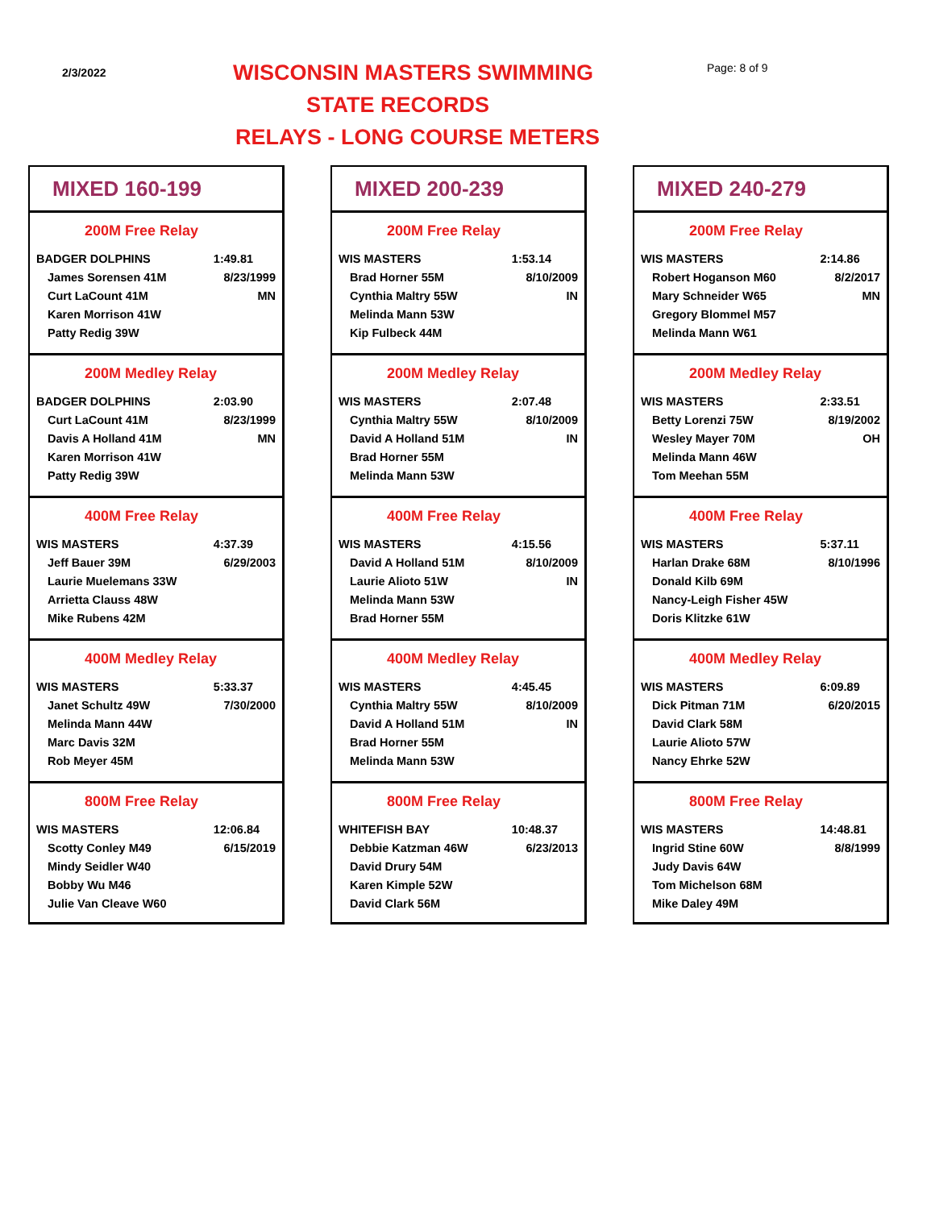2/3/2022 WISCONSIN MASTERS SWIMMING Page: 8 of 9
STATE RECORDS
RELAYS - LONG COURSE METERS
| MIXED 160-199 | |
| 200M Free Relay | |
| BADGER DOLPHINS | 1:49.81 |
| James Sorensen 41M | 8/23/1999 |
| Curt LaCount 41M | MN |
| Karen Morrison 41W | |
| Patty Redig 39W | |
| 200M Medley Relay | |
| BADGER DOLPHINS | 2:03.90 |
| Curt LaCount 41M | 8/23/1999 |
| Davis A Holland 41M | MN |
| Karen Morrison 41W | |
| Patty Redig 39W | |
| 400M Free Relay | |
| WIS MASTERS | 4:37.39 |
| Jeff Bauer 39M | 6/29/2003 |
| Laurie Muelemans 33W | |
| Arrietta Clauss 48W | |
| Mike Rubens 42M | |
| 400M Medley Relay | |
| WIS MASTERS | 5:33.37 |
| Janet Schultz 49W | 7/30/2000 |
| Melinda Mann 44W | |
| Marc Davis 32M | |
| Rob Meyer 45M | |
| 800M Free Relay | |
| WIS MASTERS | 12:06.84 |
| Scotty Conley M49 | 6/15/2019 |
| Mindy Seidler W40 | |
| Bobby Wu M46 | |
| Julie Van Cleave W60 | |
| MIXED 200-239 | |
| 200M Free Relay | |
| WIS MASTERS | 1:53.14 |
| Brad Horner 55M | 8/10/2009 |
| Cynthia Maltry 55W | IN |
| Melinda Mann 53W | |
| Kip Fulbeck 44M | |
| 200M Medley Relay | |
| WIS MASTERS | 2:07.48 |
| Cynthia Maltry 55W | 8/10/2009 |
| David A Holland 51M | IN |
| Brad Horner 55M | |
| Melinda Mann 53W | |
| 400M Free Relay | |
| WIS MASTERS | 4:15.56 |
| David A Holland 51M | 8/10/2009 |
| Laurie Alioto 51W | IN |
| Melinda Mann 53W | |
| Brad Horner 55M | |
| 400M Medley Relay | |
| WIS MASTERS | 4:45.45 |
| Cynthia Maltry 55W | 8/10/2009 |
| David A Holland 51M | IN |
| Brad Horner 55M | |
| Melinda Mann 53W | |
| 800M Free Relay | |
| WHITEFISH BAY | 10:48.37 |
| Debbie Katzman 46W | 6/23/2013 |
| David Drury 54M | |
| Karen Kimple 52W | |
| David Clark 56M | |
| MIXED 240-279 | |
| 200M Free Relay | |
| WIS MASTERS | 2:14.86 |
| Robert Hoganson M60 | 8/2/2017 |
| Mary Schneider W65 | MN |
| Gregory Blommel M57 | |
| Melinda Mann W61 | |
| 200M Medley Relay | |
| WIS MASTERS | 2:33.51 |
| Betty Lorenzi 75W | 8/19/2002 |
| Wesley Mayer 70M | OH |
| Melinda Mann 46W | |
| Tom Meehan 55M | |
| 400M Free Relay | |
| WIS MASTERS | 5:37.11 |
| Harlan Drake 68M | 8/10/1996 |
| Donald Kilb 69M | |
| Nancy-Leigh Fisher 45W | |
| Doris Klitzke 61W | |
| 400M Medley Relay | |
| WIS MASTERS | 6:09.89 |
| Dick Pitman 71M | 6/20/2015 |
| David Clark 58M | |
| Laurie Alioto 57W | |
| Nancy Ehrke 52W | |
| 800M Free Relay | |
| WIS MASTERS | 14:48.81 |
| Ingrid Stine 60W | 8/8/1999 |
| Judy Davis 64W | |
| Tom Michelson 68M | |
| Mike Daley 49M | |